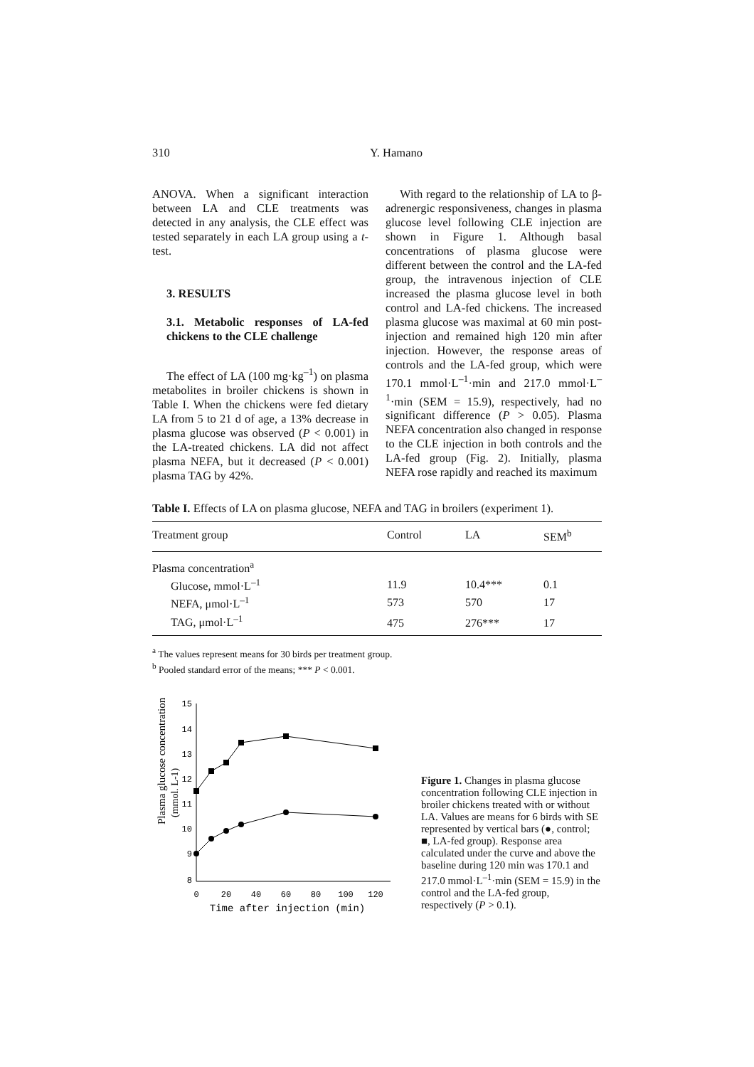310 Y. Hamano
ANOVA. When a significant interaction between LA and CLE treatments was detected in any analysis, the CLE effect was tested separately in each LA group using a t-test.
3. RESULTS
3.1. Metabolic responses of LA-fed chickens to the CLE challenge
The effect of LA (100 mg·kg<sup>–1</sup>) on plasma metabolites in broiler chickens is shown in Table I. When the chickens were fed dietary LA from 5 to 21 d of age, a 13% decrease in plasma glucose was observed (P < 0.001) in the LA-treated chickens. LA did not affect plasma NEFA, but it decreased (P < 0.001) plasma TAG by 42%.
With regard to the relationship of LA to β-adrenergic responsiveness, changes in plasma glucose level following CLE injection are shown in Figure 1. Although basal concentrations of plasma glucose were different between the control and the LA-fed group, the intravenous injection of CLE increased the plasma glucose level in both control and LA-fed chickens. The increased plasma glucose was maximal at 60 min post-injection and remained high 120 min after injection. However, the response areas of controls and the LA-fed group, which were 170.1 mmol·L<sup>–1</sup>·min and 217.0 mmol·L<sup>–1</sup>·min (SEM = 15.9), respectively, had no significant difference (P > 0.05). Plasma NEFA concentration also changed in response to the CLE injection in both controls and the LA-fed group (Fig. 2). Initially, plasma NEFA rose rapidly and reached its maximum
Table I. Effects of LA on plasma glucose, NEFA and TAG in broilers (experiment 1).
| Treatment group | Control | LA | SEM<sup>b</sup> |
| --- | --- | --- | --- |
| Plasma concentration<sup>a</sup> | | | |
| Glucose, mmol·L<sup>–1</sup> | 11.9 | 10.4*** | 0.1 |
| NEFA, μmol·L<sup>–1</sup> | 573 | 570 | 17 |
| TAG, μmol·L<sup>–1</sup> | 475 | 276*** | 17 |
<sup>a</sup> The values represent means for 30 birds per treatment group.
<sup>b</sup> Pooled standard error of the means; *** P < 0.001.
Plasma glucose concentration
(mmol. L-1)
15
14
13
12
11
10
9
8
0
20
40
60
80
100
120
Time after injection (min)
Figure 1. Changes in plasma glucose concentration following CLE injection in broiler chickens treated with or without LA. Values are means for 6 birds with SE represented by vertical bars (●, control; ■, LA-fed group). Response area calculated under the curve and above the baseline during 120 min was 170.1 and 217.0 mmol·L<sup>–1</sup>·min (SEM = 15.9) in the control and the LA-fed group, respectively (P > 0.1).